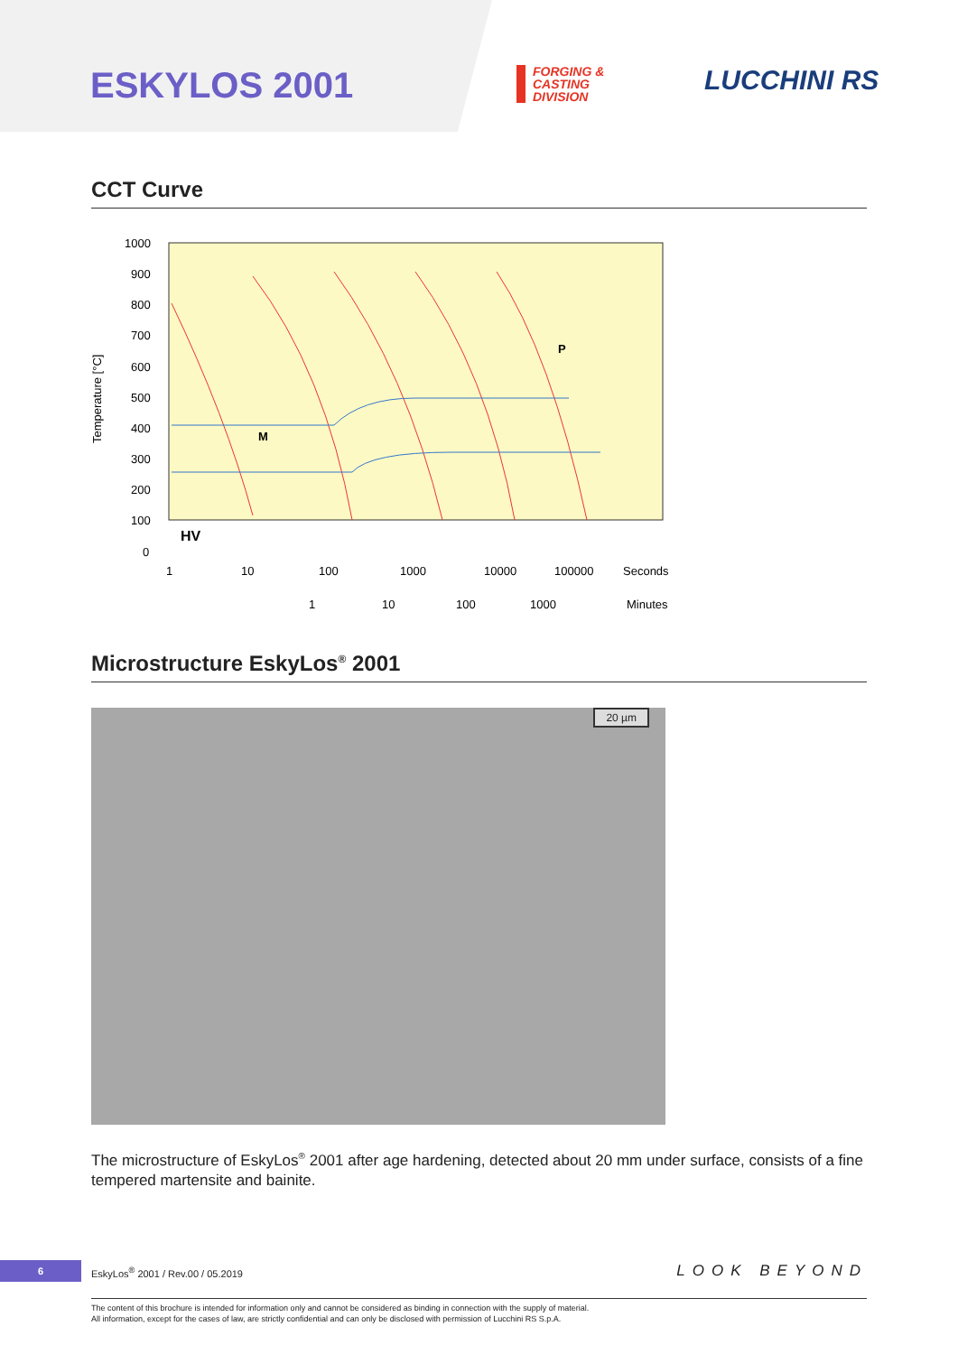ESKYLOS 2001
FORGING &
CASTING
DIVISION
LUCCHINI RS
CCT Curve
Temperature [°C]
1000
900
800
700
600
500
400
300
200
100
0
HV
M
P
1
10
100
1000
10000
100000
Seconds
1
10
100
1000
Minutes
Microstructure EskyLos<sup>®</sup> 2001
20 µm
The microstructure of EskyLos<sup>®</sup> 2001 after age hardening, detected about 20 mm under surface, consists of a fine tempered martensite and bainite.
6
EskyLos<sup>®</sup> 2001 / Rev.00 / 05.2019
LOOK BEYOND
The content of this brochure is intended for information only and cannot be considered as binding in connection with the supply of material.
All information, except for the cases of law, are strictly confidential and can only be disclosed with permission of Lucchini RS S.p.A.